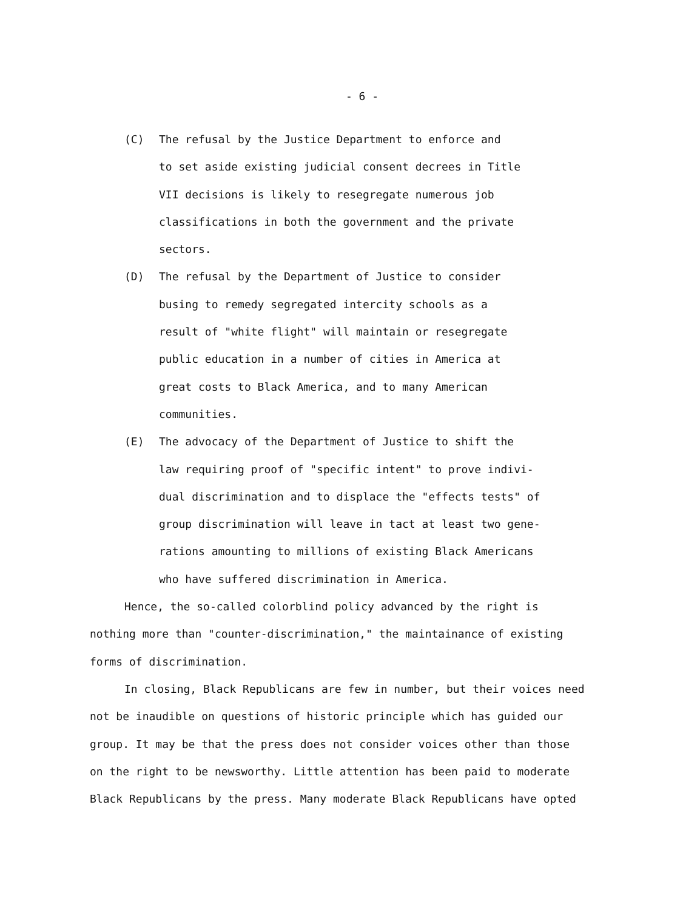- 6 -
(C) The refusal by the Justice Department to enforce and
to set aside existing judicial consent decrees in Title
VII decisions is likely to resegregate numerous job
classifications in both the government and the private
sectors.
(D) The refusal by the Department of Justice to consider
busing to remedy segregated intercity schools as a
result of "white flight" will maintain or resegregate
public education in a number of cities in America at
great costs to Black America, and to many American
communities.
(E) The advocacy of the Department of Justice to shift the
law requiring proof of "specific intent" to prove indivi-
dual discrimination and to displace the "effects tests" of
group discrimination will leave in tact at least two gene-
rations amounting to millions of existing Black Americans
who have suffered discrimination in America.
Hence, the so-called colorblind policy advanced by the right is
nothing more than "counter-discrimination," the maintainance of existing
forms of discrimination.
In closing, Black Republicans are few in number, but their voices need
not be inaudible on questions of historic principle which has guided our
group. It may be that the press does not consider voices other than those
on the right to be newsworthy. Little attention has been paid to moderate
Black Republicans by the press. Many moderate Black Republicans have opted